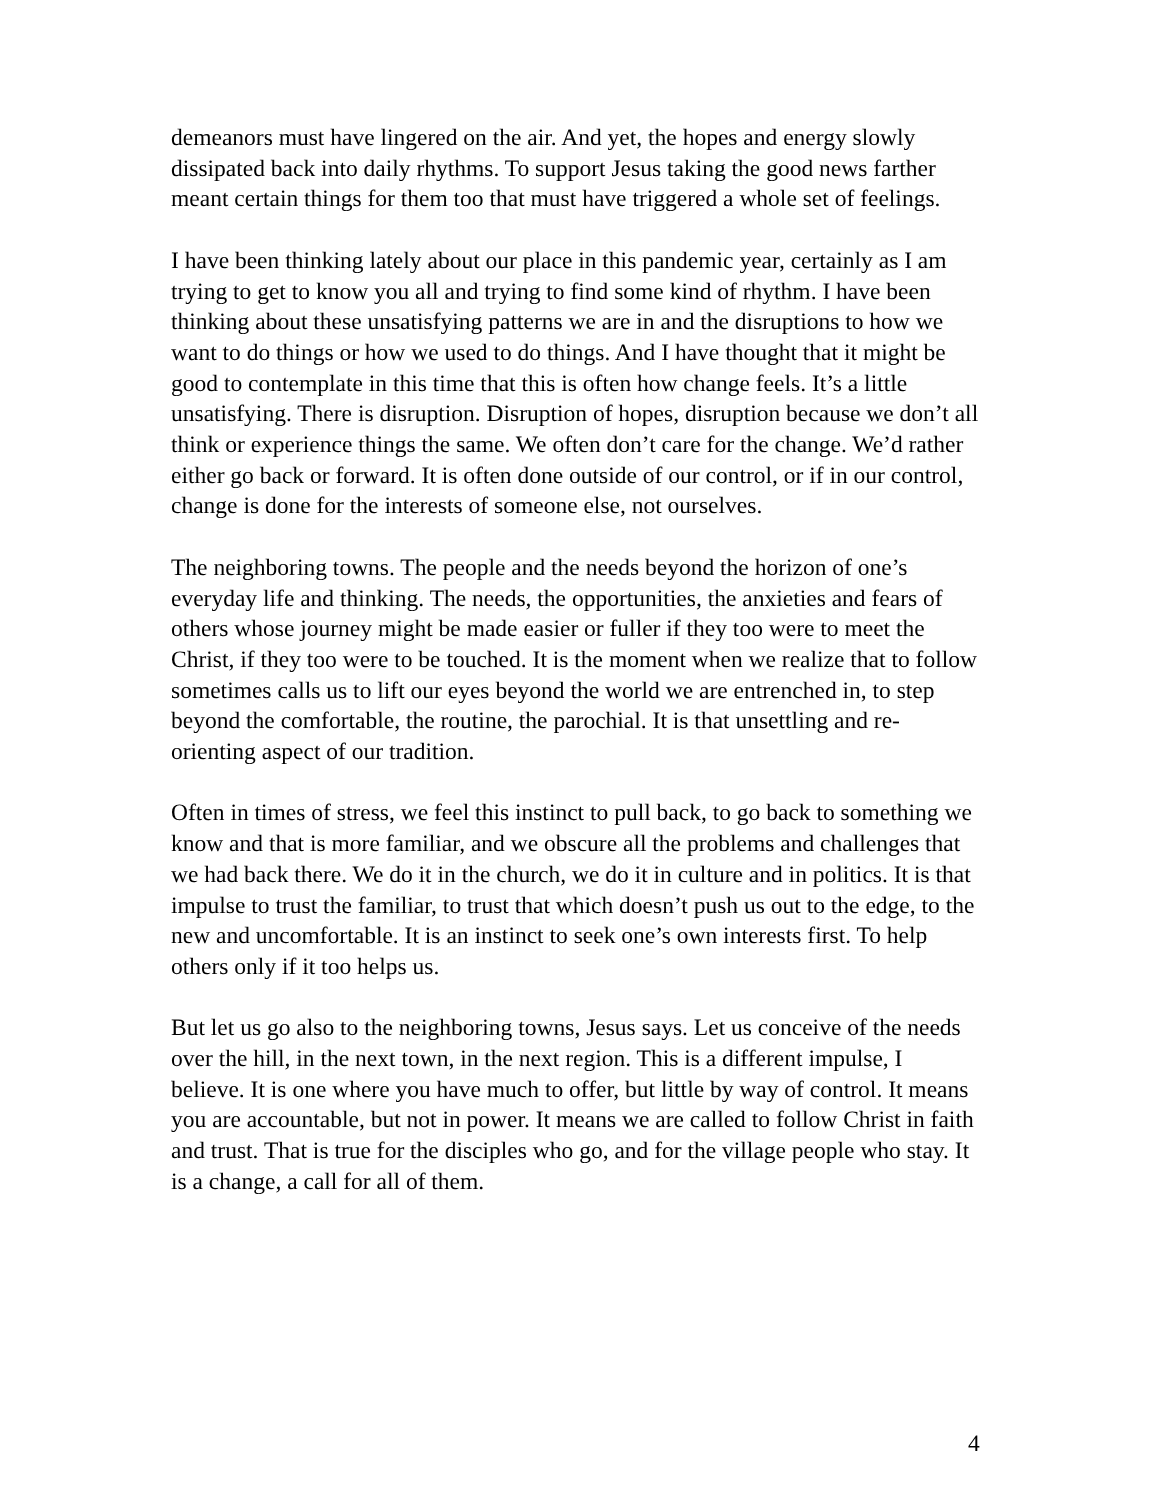demeanors must have lingered on the air. And yet, the hopes and energy slowly dissipated back into daily rhythms. To support Jesus taking the good news farther meant certain things for them too that must have triggered a whole set of feelings.
I have been thinking lately about our place in this pandemic year, certainly as I am trying to get to know you all and trying to find some kind of rhythm. I have been thinking about these unsatisfying patterns we are in and the disruptions to how we want to do things or how we used to do things. And I have thought that it might be good to contemplate in this time that this is often how change feels. It’s a little unsatisfying. There is disruption. Disruption of hopes, disruption because we don’t all think or experience things the same. We often don’t care for the change. We’d rather either go back or forward. It is often done outside of our control, or if in our control, change is done for the interests of someone else, not ourselves.
The neighboring towns. The people and the needs beyond the horizon of one’s everyday life and thinking. The needs, the opportunities, the anxieties and fears of others whose journey might be made easier or fuller if they too were to meet the Christ, if they too were to be touched. It is the moment when we realize that to follow sometimes calls us to lift our eyes beyond the world we are entrenched in, to step beyond the comfortable, the routine, the parochial. It is that unsettling and re-orienting aspect of our tradition.
Often in times of stress, we feel this instinct to pull back, to go back to something we know and that is more familiar, and we obscure all the problems and challenges that we had back there. We do it in the church, we do it in culture and in politics. It is that impulse to trust the familiar, to trust that which doesn’t push us out to the edge, to the new and uncomfortable. It is an instinct to seek one’s own interests first. To help others only if it too helps us.
But let us go also to the neighboring towns, Jesus says. Let us conceive of the needs over the hill, in the next town, in the next region. This is a different impulse, I believe. It is one where you have much to offer, but little by way of control. It means you are accountable, but not in power. It means we are called to follow Christ in faith and trust. That is true for the disciples who go, and for the village people who stay. It is a change, a call for all of them.
4